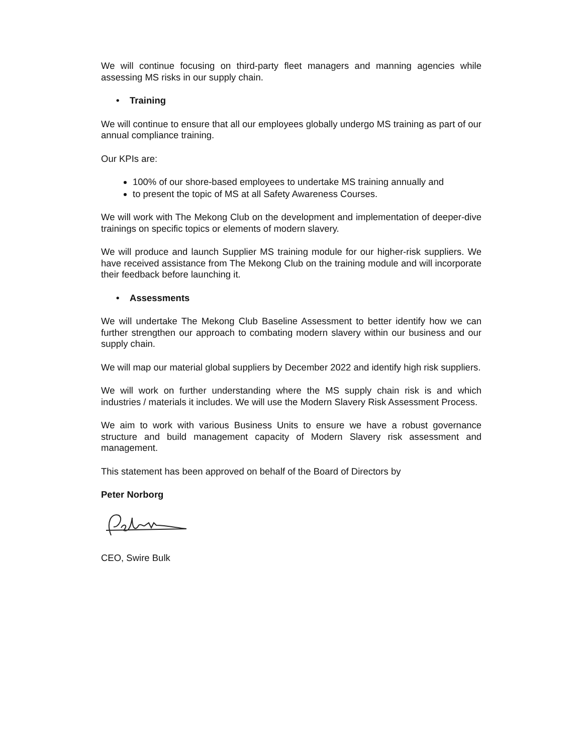We will continue focusing on third-party fleet managers and manning agencies while assessing MS risks in our supply chain.
• Training
We will continue to ensure that all our employees globally undergo MS training as part of our annual compliance training.
Our KPIs are:
100% of our shore-based employees to undertake MS training annually and
to present the topic of MS at all Safety Awareness Courses.
We will work with The Mekong Club on the development and implementation of deeper-dive trainings on specific topics or elements of modern slavery.
We will produce and launch Supplier MS training module for our higher-risk suppliers. We have received assistance from The Mekong Club on the training module and will incorporate their feedback before launching it.
• Assessments
We will undertake The Mekong Club Baseline Assessment to better identify how we can further strengthen our approach to combating modern slavery within our business and our supply chain.
We will map our material global suppliers by December 2022 and identify high risk suppliers.
We will work on further understanding where the MS supply chain risk is and which industries / materials it includes. We will use the Modern Slavery Risk Assessment Process.
We aim to work with various Business Units to ensure we have a robust governance structure and build management capacity of Modern Slavery risk assessment and management.
This statement has been approved on behalf of the Board of Directors by
Peter Norborg
CEO, Swire Bulk